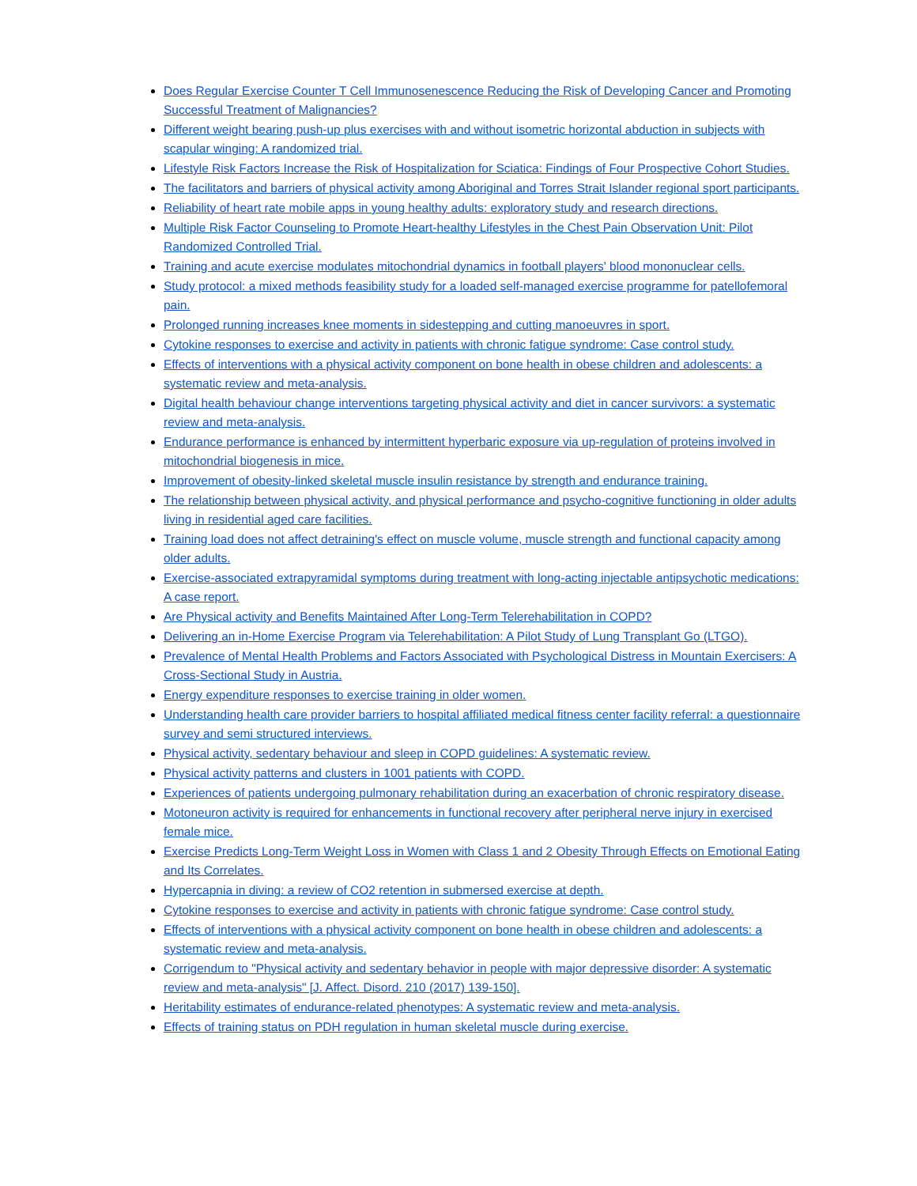Does Regular Exercise Counter T Cell Immunosenescence Reducing the Risk of Developing Cancer and Promoting Successful Treatment of Malignancies?
Different weight bearing push-up plus exercises with and without isometric horizontal abduction in subjects with scapular winging: A randomized trial.
Lifestyle Risk Factors Increase the Risk of Hospitalization for Sciatica: Findings of Four Prospective Cohort Studies.
The facilitators and barriers of physical activity among Aboriginal and Torres Strait Islander regional sport participants.
Reliability of heart rate mobile apps in young healthy adults: exploratory study and research directions.
Multiple Risk Factor Counseling to Promote Heart-healthy Lifestyles in the Chest Pain Observation Unit: Pilot Randomized Controlled Trial.
Training and acute exercise modulates mitochondrial dynamics in football players' blood mononuclear cells.
Study protocol: a mixed methods feasibility study for a loaded self-managed exercise programme for patellofemoral pain.
Prolonged running increases knee moments in sidestepping and cutting manoeuvres in sport.
Cytokine responses to exercise and activity in patients with chronic fatigue syndrome: Case control study.
Effects of interventions with a physical activity component on bone health in obese children and adolescents: a systematic review and meta-analysis.
Digital health behaviour change interventions targeting physical activity and diet in cancer survivors: a systematic review and meta-analysis.
Endurance performance is enhanced by intermittent hyperbaric exposure via up-regulation of proteins involved in mitochondrial biogenesis in mice.
Improvement of obesity-linked skeletal muscle insulin resistance by strength and endurance training.
The relationship between physical activity, and physical performance and psycho-cognitive functioning in older adults living in residential aged care facilities.
Training load does not affect detraining's effect on muscle volume, muscle strength and functional capacity among older adults.
Exercise-associated extrapyramidal symptoms during treatment with long-acting injectable antipsychotic medications: A case report.
Are Physical activity and Benefits Maintained After Long-Term Telerehabilitation in COPD?
Delivering an in-Home Exercise Program via Telerehabilitation: A Pilot Study of Lung Transplant Go (LTGO).
Prevalence of Mental Health Problems and Factors Associated with Psychological Distress in Mountain Exercisers: A Cross-Sectional Study in Austria.
Energy expenditure responses to exercise training in older women.
Understanding health care provider barriers to hospital affiliated medical fitness center facility referral: a questionnaire survey and semi structured interviews.
Physical activity, sedentary behaviour and sleep in COPD guidelines: A systematic review.
Physical activity patterns and clusters in 1001 patients with COPD.
Experiences of patients undergoing pulmonary rehabilitation during an exacerbation of chronic respiratory disease.
Motoneuron activity is required for enhancements in functional recovery after peripheral nerve injury in exercised female mice.
Exercise Predicts Long-Term Weight Loss in Women with Class 1 and 2 Obesity Through Effects on Emotional Eating and Its Correlates.
Hypercapnia in diving: a review of CO2 retention in submersed exercise at depth.
Cytokine responses to exercise and activity in patients with chronic fatigue syndrome: Case control study.
Effects of interventions with a physical activity component on bone health in obese children and adolescents: a systematic review and meta-analysis.
Corrigendum to "Physical activity and sedentary behavior in people with major depressive disorder: A systematic review and meta-analysis" [J. Affect. Disord. 210 (2017) 139-150].
Heritability estimates of endurance-related phenotypes: A systematic review and meta-analysis.
Effects of training status on PDH regulation in human skeletal muscle during exercise.